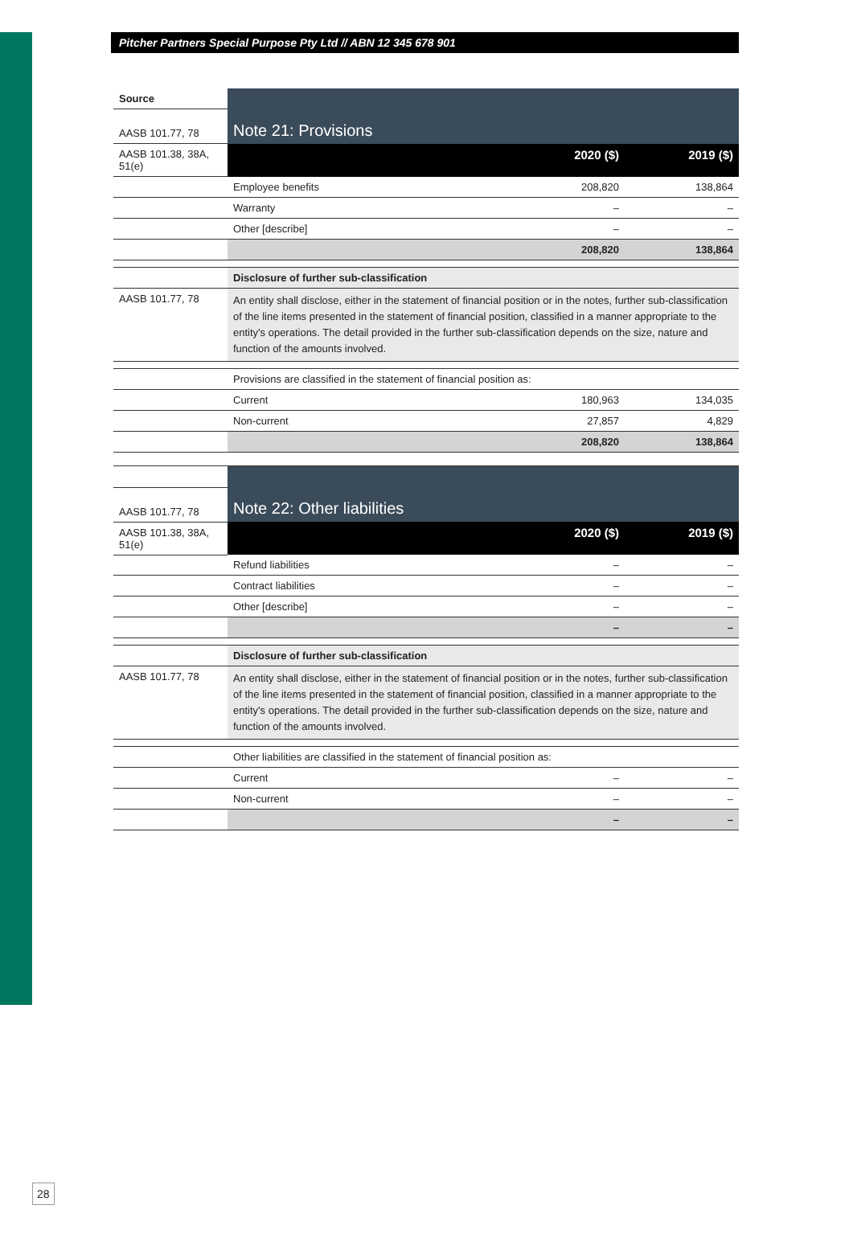Pitcher Partners Special Purpose Pty Ltd // ABN 12 345 678 901
| Source | Note 21: Provisions | | |
| AASB 101.77, 78 | | | |
| AASB 101.38, 38A, 51(e) | | 2020 ($) | 2019 ($) |
| | Employee benefits | 208,820 | 138,864 |
| | Warranty | – | – |
| | Other [describe] | – | – |
| | | 208,820 | 138,864 |
| | Disclosure of further sub-classification | | |
| AASB 101.77, 78 | An entity shall disclose, either in the statement of financial position or in the notes, further sub-classification of the line items presented in the statement of financial position, classified in a manner appropriate to the entity's operations. The detail provided in the further sub-classification depends on the size, nature and function of the amounts involved. | | |
| | Provisions are classified in the statement of financial position as: | | |
| | Current | 180,963 | 134,035 |
| | Non-current | 27,857 | 4,829 |
| | | 208,820 | 138,864 |
| | Note 22: Other liabilities | | |
| AASB 101.77, 78 | | | |
| AASB 101.38, 38A, 51(e) | | 2020 ($) | 2019 ($) |
| | Refund liabilities | – | – |
| | Contract liabilities | – | – |
| | Other [describe] | – | – |
| | | – | – |
| | Disclosure of further sub-classification | | |
| AASB 101.77, 78 | An entity shall disclose, either in the statement of financial position or in the notes, further sub-classification of the line items presented in the statement of financial position, classified in a manner appropriate to the entity's operations. The detail provided in the further sub-classification depends on the size, nature and function of the amounts involved. | | |
| | Other liabilities are classified in the statement of financial position as: | | |
| | Current | – | – |
| | Non-current | – | – |
| | | – | – |
28